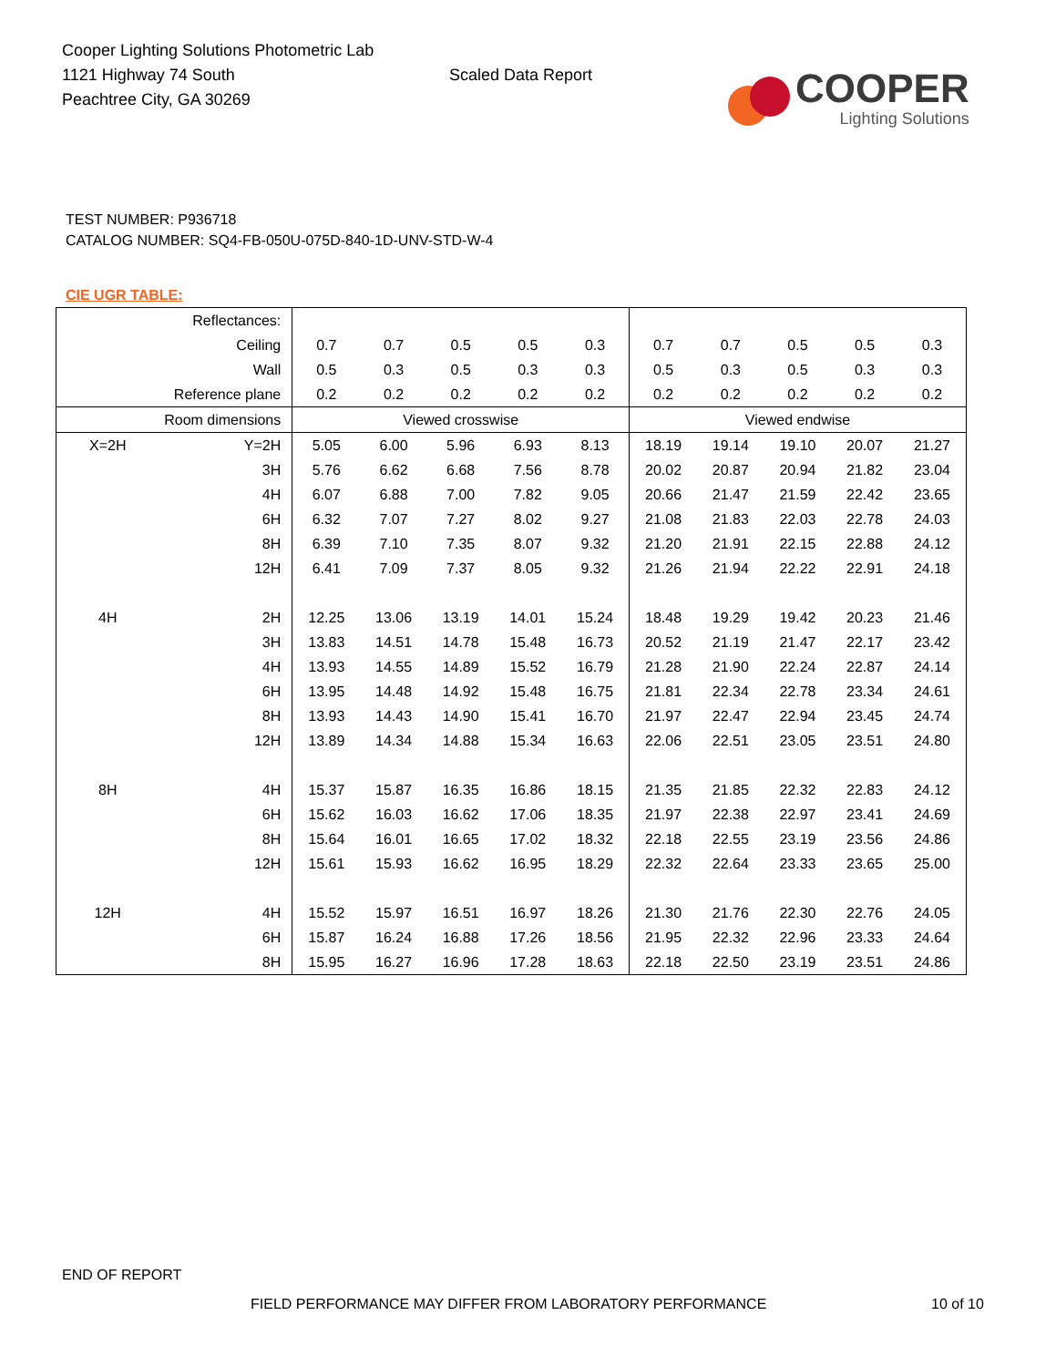Cooper Lighting Solutions Photometric Lab
1121 Highway 74 South
Peachtree City, GA 30269
Scaled Data Report
COOPER
Lighting Solutions
TEST NUMBER: P936718
CATALOG NUMBER: SQ4-FB-050U-075D-840-1D-UNV-STD-W-4
CIE UGR TABLE:
| Reflectances: | | | | | | | | | | | |
| Ceiling | | 0.7 | 0.7 | 0.5 | 0.5 | 0.3 | 0.7 | 0.7 | 0.5 | 0.5 | 0.3 |
| Wall | | 0.5 | 0.3 | 0.5 | 0.3 | 0.3 | 0.5 | 0.3 | 0.5 | 0.3 | 0.3 |
| Reference plane | | 0.2 | 0.2 | 0.2 | 0.2 | 0.2 | 0.2 | 0.2 | 0.2 | 0.2 | 0.2 |
| Room dimensions | | Viewed crosswise | | | | | Viewed endwise | | | | |
| X=2H | Y=2H | 5.05 | 6.00 | 5.96 | 6.93 | 8.13 | 18.19 | 19.14 | 19.10 | 20.07 | 21.27 |
| | 3H | 5.76 | 6.62 | 6.68 | 7.56 | 8.78 | 20.02 | 20.87 | 20.94 | 21.82 | 23.04 |
| | 4H | 6.07 | 6.88 | 7.00 | 7.82 | 9.05 | 20.66 | 21.47 | 21.59 | 22.42 | 23.65 |
| | 6H | 6.32 | 7.07 | 7.27 | 8.02 | 9.27 | 21.08 | 21.83 | 22.03 | 22.78 | 24.03 |
| | 8H | 6.39 | 7.10 | 7.35 | 8.07 | 9.32 | 21.20 | 21.91 | 22.15 | 22.88 | 24.12 |
| | 12H | 6.41 | 7.09 | 7.37 | 8.05 | 9.32 | 21.26 | 21.94 | 22.22 | 22.91 | 24.18 |
| 4H | 2H | 12.25 | 13.06 | 13.19 | 14.01 | 15.24 | 18.48 | 19.29 | 19.42 | 20.23 | 21.46 |
| | 3H | 13.83 | 14.51 | 14.78 | 15.48 | 16.73 | 20.52 | 21.19 | 21.47 | 22.17 | 23.42 |
| | 4H | 13.93 | 14.55 | 14.89 | 15.52 | 16.79 | 21.28 | 21.90 | 22.24 | 22.87 | 24.14 |
| | 6H | 13.95 | 14.48 | 14.92 | 15.48 | 16.75 | 21.81 | 22.34 | 22.78 | 23.34 | 24.61 |
| | 8H | 13.93 | 14.43 | 14.90 | 15.41 | 16.70 | 21.97 | 22.47 | 22.94 | 23.45 | 24.74 |
| | 12H | 13.89 | 14.34 | 14.88 | 15.34 | 16.63 | 22.06 | 22.51 | 23.05 | 23.51 | 24.80 |
| 8H | 4H | 15.37 | 15.87 | 16.35 | 16.86 | 18.15 | 21.35 | 21.85 | 22.32 | 22.83 | 24.12 |
| | 6H | 15.62 | 16.03 | 16.62 | 17.06 | 18.35 | 21.97 | 22.38 | 22.97 | 23.41 | 24.69 |
| | 8H | 15.64 | 16.01 | 16.65 | 17.02 | 18.32 | 22.18 | 22.55 | 23.19 | 23.56 | 24.86 |
| | 12H | 15.61 | 15.93 | 16.62 | 16.95 | 18.29 | 22.32 | 22.64 | 23.33 | 23.65 | 25.00 |
| 12H | 4H | 15.52 | 15.97 | 16.51 | 16.97 | 18.26 | 21.30 | 21.76 | 22.30 | 22.76 | 24.05 |
| | 6H | 15.87 | 16.24 | 16.88 | 17.26 | 18.56 | 21.95 | 22.32 | 22.96 | 23.33 | 24.64 |
| | 8H | 15.95 | 16.27 | 16.96 | 17.28 | 18.63 | 22.18 | 22.50 | 23.19 | 23.51 | 24.86 |
END OF REPORT
FIELD PERFORMANCE MAY DIFFER FROM LABORATORY PERFORMANCE
10 of 10